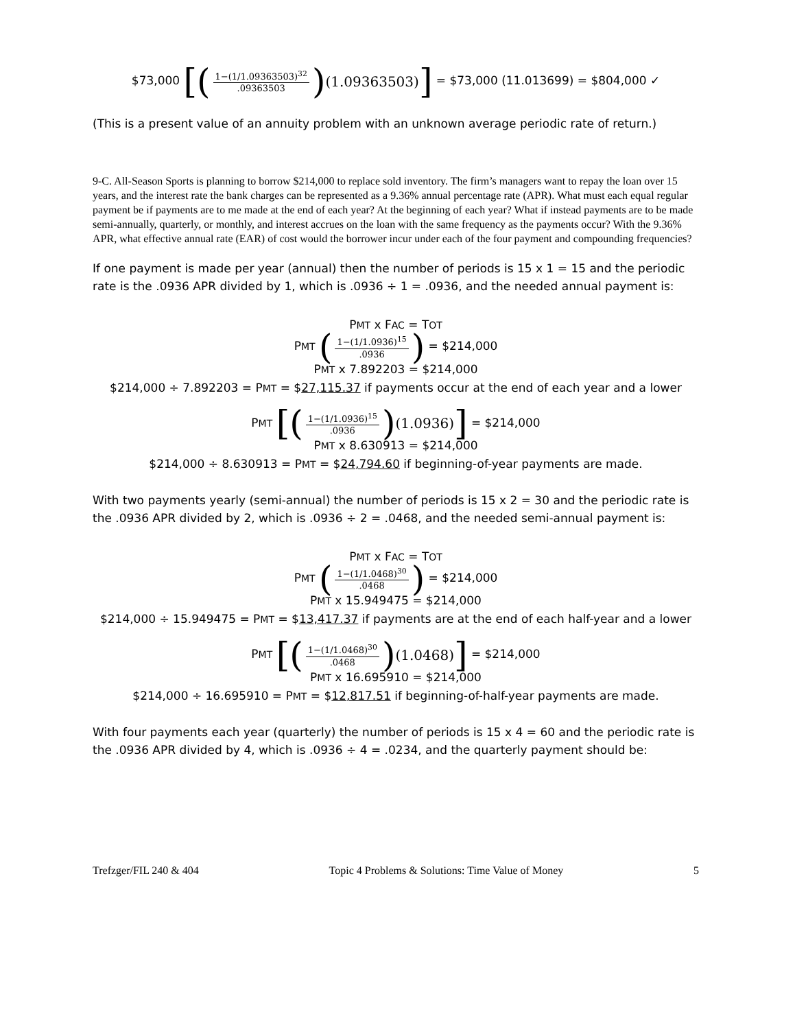$73,000 [(1−(1/1.09363503)<sup>32</sup>.09363503) (1.09363503)] = $73,000 (11.013699) = $804,000 ✓
(This is a present value of an annuity problem with an unknown average periodic rate of return.)
9-C. All-Season Sports is planning to borrow $214,000 to replace sold inventory. The firm’s managers want to repay the loan over 15 years, and the interest rate the bank charges can be represented as a 9.36% annual percentage rate (APR). What must each equal regular payment be if payments are to me made at the end of each year? At the beginning of each year? What if instead payments are to be made semi-annually, quarterly, or monthly, and interest accrues on the loan with the same frequency as the payments occur? With the 9.36% APR, what effective annual rate (EAR) of cost would the borrower incur under each of the four payment and compounding frequencies?
If one payment is made per year (annual) then the number of periods is 15 x 1 = 15 and the periodic rate is the .0936 APR divided by 1, which is .0936 ÷ 1 = .0936, and the needed annual payment is:
PMT x FAC = TOT
PMT (1−(1/1.0936)<sup>15</sup>.0936) = $214,000
PMT x 7.892203 = $214,000
$214,000 ÷ 7.892203 = PMT = $27,115.37 if payments occur at the end of each year and a lower
PMT [(1−(1/1.0936)<sup>15</sup>.0936) (1.0936)] = $214,000
PMT x 8.630913 = $214,000
$214,000 ÷ 8.630913 = PMT = $24,794.60 if beginning-of-year payments are made.
With two payments yearly (semi-annual) the number of periods is 15 x 2 = 30 and the periodic rate is the .0936 APR divided by 2, which is .0936 ÷ 2 = .0468, and the needed semi-annual payment is:
PMT x FAC = TOT
PMT (1−(1/1.0468)<sup>30</sup>.0468) = $214,000
PMT x 15.949475 = $214,000
$214,000 ÷ 15.949475 = PMT = $13,417.37 if payments are at the end of each half-year and a lower
PMT [(1−(1/1.0468)<sup>30</sup>.0468) (1.0468)] = $214,000
PMT x 16.695910 = $214,000
$214,000 ÷ 16.695910 = PMT = $12,817.51 if beginning-of-half-year payments are made.
With four payments each year (quarterly) the number of periods is 15 x 4 = 60 and the periodic rate is the .0936 APR divided by 4, which is .0936 ÷ 4 = .0234, and the quarterly payment should be:
Trefzger/FIL 240 & 404 Topic 4 Problems & Solutions: Time Value of Money 5